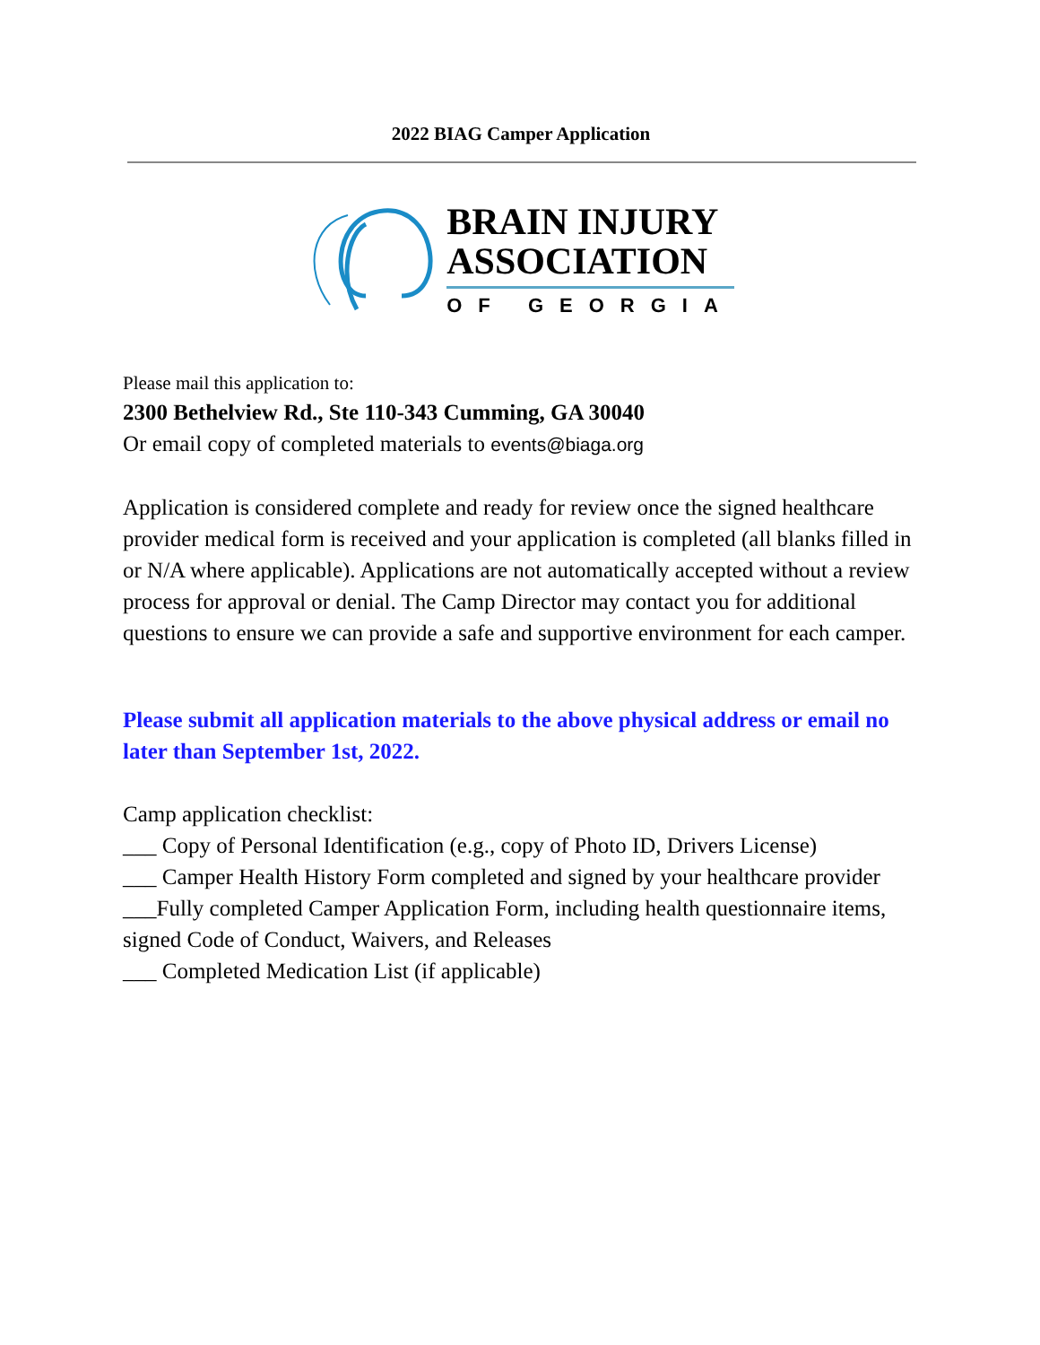2022 BIAG Camper Application
BRAIN INJURY
ASSOCIATION
OF GEORGIA
Please mail this application to:
2300 Bethelview Rd., Ste 110-343 Cumming, GA 30040
Or email copy of completed materials to events@biaga.org
Application is considered complete and ready for review once the signed healthcare provider medical form is received and your application is completed (all blanks filled in or N/A where applicable). Applications are not automatically accepted without a review process for approval or denial. The Camp Director may contact you for additional questions to ensure we can provide a safe and supportive environment for each camper.
Please submit all application materials to the above physical address or email no later than September 1st, 2022.
Camp application checklist:
___ Copy of Personal Identification (e.g., copy of Photo ID, Drivers License)
___ Camper Health History Form completed and signed by your healthcare provider
___Fully completed Camper Application Form, including health questionnaire items, signed Code of Conduct, Waivers, and Releases
___ Completed Medication List (if applicable)